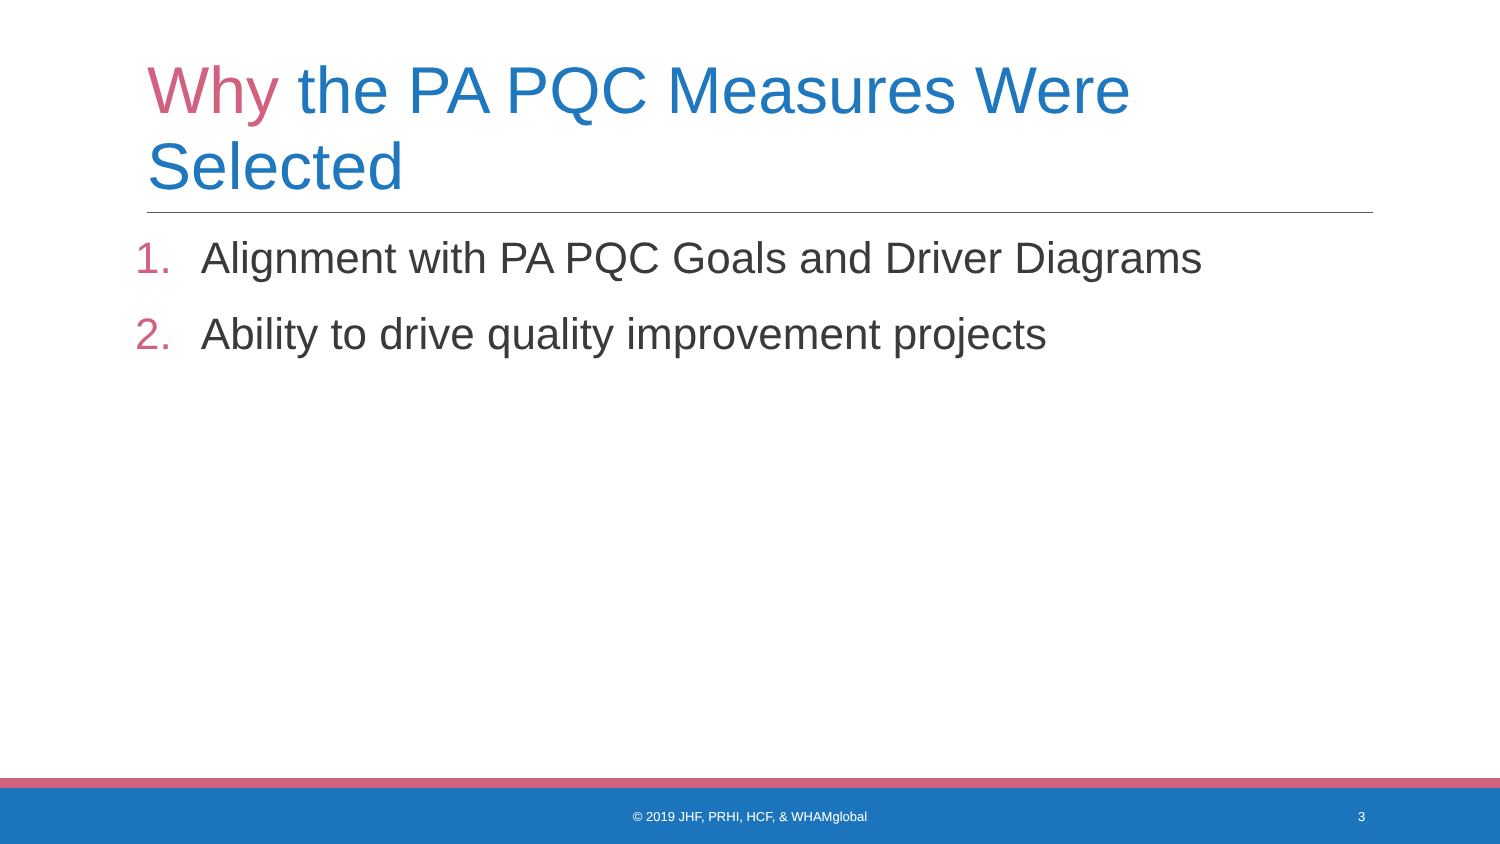Why the PA PQC Measures Were Selected
1. Alignment with PA PQC Goals and Driver Diagrams
2. Ability to drive quality improvement projects
© 2019 JHF, PRHI, HCF, & WHAMglobal
3